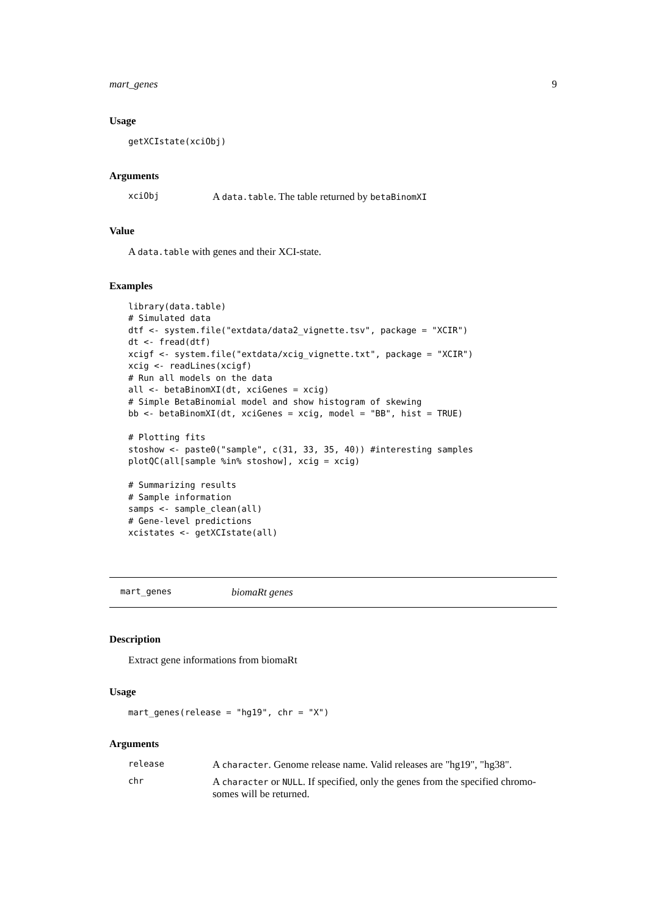mart_genes 9
Usage
getXCIstate(xciObj)
Arguments
xciObj A data.table. The table returned by betaBinomXI
Value
A data.table with genes and their XCI-state.
Examples
library(data.table)
# Simulated data
dtf <- system.file("extdata/data2_vignette.tsv", package = "XCIR")
dt <- fread(dtf)
xcigf <- system.file("extdata/xcig_vignette.txt", package = "XCIR")
xcig <- readLines(xcigf)
# Run all models on the data
all <- betaBinomXI(dt, xciGenes = xcig)
# Simple BetaBinomial model and show histogram of skewing
bb <- betaBinomXI(dt, xciGenes = xcig, model = "BB", hist = TRUE)

# Plotting fits
stoshow <- paste0("sample", c(31, 33, 35, 40)) #interesting samples
plotQC(all[sample %in% stoshow], xcig = xcig)

# Summarizing results
# Sample information
samps <- sample_clean(all)
# Gene-level predictions
xcistates <- getXCIstate(all)
mart_genes biomaRt genes
Description
Extract gene informations from biomaRt
Usage
mart_genes(release = "hg19", chr = "X")
Arguments
release A character. Genome release name. Valid releases are "hg19", "hg38".
chr A character or NULL. If specified, only the genes from the specified chromo-
somes will be returned.